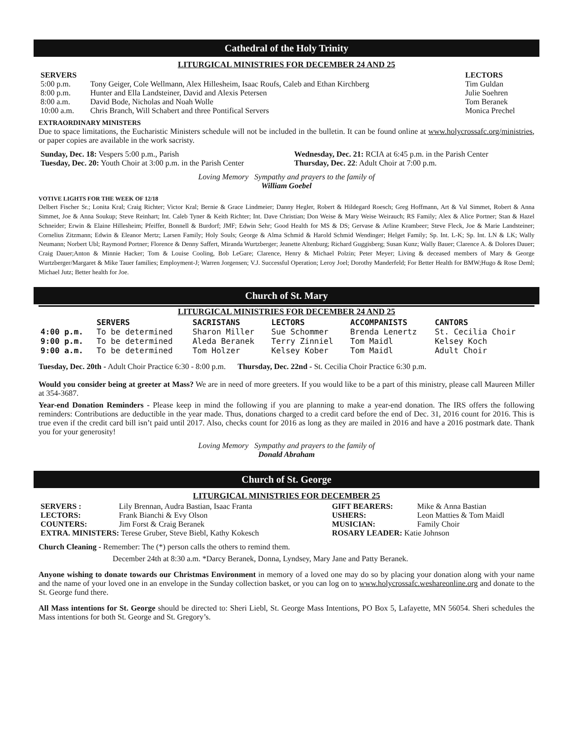Cathedral of the Holy Trinity
LITURGICAL MINISTRIES FOR DECEMBER 24 AND 25
| SERVERS | | LECTORS |
| --- | --- | --- |
| 5:00 p.m. | Tony Geiger, Cole Wellmann, Alex Hillesheim, Isaac Roufs, Caleb and Ethan Kirchberg | Tim Guldan |
| 8:00 p.m. | Hunter and Ella Landsteiner, David and Alexis Petersen | Julie Soehren |
| 8:00 a.m. | David Bode, Nicholas and Noah Wolle | Tom Beranek |
| 10:00 a.m. | Chris Branch, Will Schabert and three Pontifical Servers | Monica Prechel |
EXTRAORDINARY MINISTERS
Due to space limitations, the Eucharistic Ministers schedule will not be included in the bulletin. It can be found online at www.holycrossafc.org/ministries, or paper copies are available in the work sacristy.
| Sunday, Dec. 18: Vespers 5:00 p.m., Parish | Wednesday, Dec. 21: RCIA at 6:45 p.m. in the Parish Center |
| Tuesday, Dec. 20: Youth Choir at 3:00 p.m. in the Parish Center | Thursday, Dec. 22 : Adult Choir at 7:00 p.m. |
Loving Memory Sympathy and prayers to the family of
William Goebel
VOTIVE LIGHTS FOR THE WEEK OF 12/18
Delbert Fischer Sr.; Lonita Kral; Craig Richter; Victor Kral; Bernie & Grace Lindmeier; Danny Hegler, Robert & Hildegard Roesch; Greg Hoffmann, Art & Val Simmet, Robert & Anna Simmet, Joe & Anna Soukup; Steve Reinhart; Int. Caleb Tyner & Keith Richter; Int. Dave Christian; Don Weise & Mary Weise Weirauch; RS Family; Alex & Alice Portner; Stan & Hazel Schneider; Erwin & Elaine Hillesheim; Pfeiffer, Bonnell & Burdorf; JMF; Edwin Sehr; Good Health for MS & DS; Gervase & Arline Krambeer; Steve Fleck, Joe & Marie Landsteiner; Cornelius Zitzmann; Edwin & Eleanor Mertz; Larsen Family; Holy Souls; George & Alma Schmid & Harold Schmid Wendinger; Helget Family; Sp. Int. L-K; Sp. Int. LN & LK; Wally Neumann; Norbert Ubl; Raymond Portner; Florence & Denny Saffert, Miranda Wurtzberger; Jeanette Altenburg; Richard Guggisberg; Susan Kunz; Wally Bauer; Clarence A. & Dolores Dauer; Craig Dauer;Anton & Minnie Hacker; Tom & Louise Cooling, Bob LeGare; Clarence, Henry & Michael Polzin; Peter Meyer; Living & deceased members of Mary & George Wurtzberger/Margaret & Mike Tauer families; Employment-J; Warren Jorgensen; V.J. Successful Operation; Leroy Joel; Dorothy Manderfeld; For Better Health for BMW;Hugo & Rose Deml; Michael Jutz; Better health for Joe.
Church of St. Mary
LITURGICAL MINISTRIES FOR DECEMBER 24 AND 25
| | SERVERS | SACRISTANS | LECTORS | ACCOMPANISTS | CANTORS |
| --- | --- | --- | --- | --- | --- |
| 4:00 p.m. | To be determined | Sharon Miller | Sue Schommer | Brenda Lenertz | St. Cecilia Choir |
| 9:00 p.m. | To be determined | Aleda Beranek | Terry Zinniel | Tom Maidl | Kelsey Koch |
| 9:00 a.m. | To be determined | Tom Holzer | Kelsey Kober | Tom Maidl | Adult Choir |
Tuesday, Dec. 20th - Adult Choir Practice 6:30 - 8:00 p.m. Thursday, Dec. 22nd - St. Cecilia Choir Practice 6:30 p.m.
Would you consider being at greeter at Mass? We are in need of more greeters. If you would like to be a part of this ministry, please call Maureen Miller at 354-3687.
Year-end Donation Reminders - Please keep in mind the following if you are planning to make a year-end donation. The IRS offers the following reminders: Contributions are deductible in the year made. Thus, donations charged to a credit card before the end of Dec. 31, 2016 count for 2016. This is true even if the credit card bill isn’t paid until 2017. Also, checks count for 2016 as long as they are mailed in 2016 and have a 2016 postmark date. Thank you for your generosity!
Loving Memory Sympathy and prayers to the family of
Donald Abraham
Church of St. George
LITURGICAL MINISTRIES FOR DECEMBER 25
| SERVERS : | Lily Brennan, Audra Bastian, Isaac Franta | GIFT BEARERS: | Mike & Anna Bastian |
| LECTORS: | Frank Bianchi & Evy Olson | USHERS: | Leon Matties & Tom Maidl |
| COUNTERS: | Jim Forst & Craig Beranek | MUSICIAN: | Family Choir |
| EXTRA. MINISTERS: Terese Gruber, Steve Biebl, Kathy Kokesch | | ROSARY LEADER: Katie Johnson | |
Church Cleaning - Remember: The (*) person calls the others to remind them.
December 24th at 8:30 a.m. *Darcy Beranek, Donna, Lyndsey, Mary Jane and Patty Beranek.
Anyone wishing to donate towards our Christmas Environment in memory of a loved one may do so by placing your donation along with your name and the name of your loved one in an envelope in the Sunday collection basket, or you can log on to www.holycrossafc.weshareonline.org and donate to the St. George fund there.
All Mass intentions for St. George should be directed to: Sheri Liebl, St. George Mass Intentions, PO Box 5, Lafayette, MN 56054. Sheri schedules the Mass intentions for both St. George and St. Gregory’s.